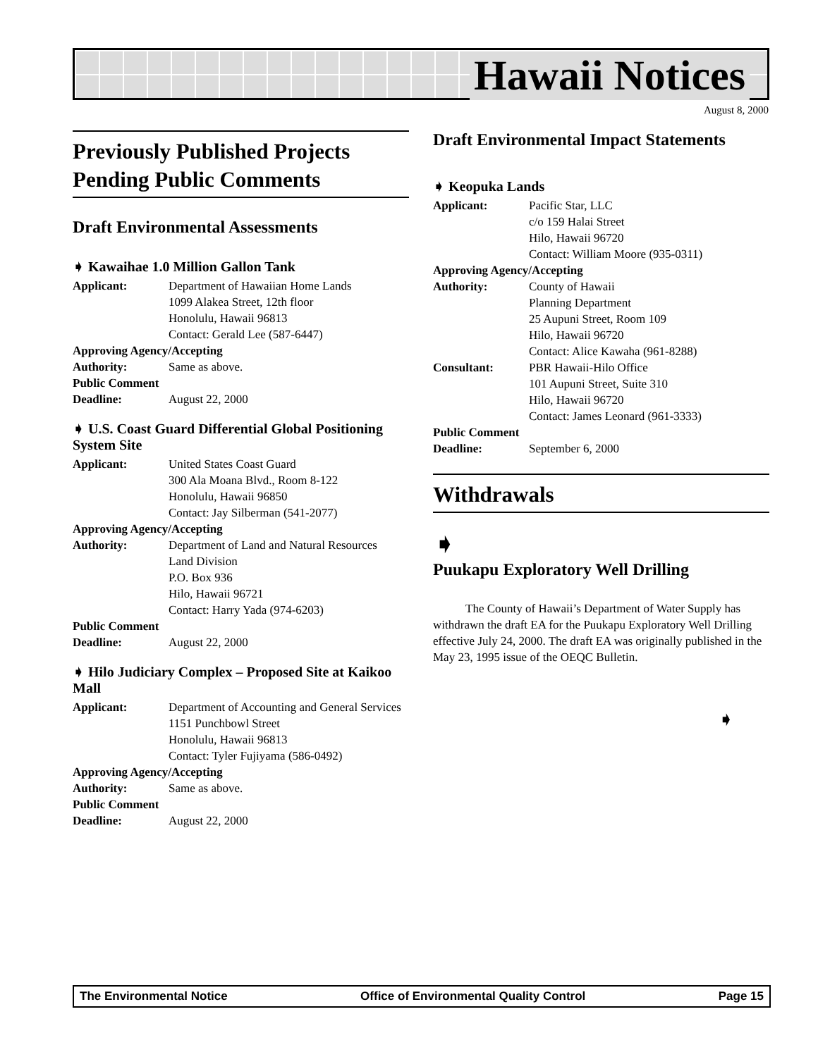Hawaii Notices
August 8, 2000
Previously Published Projects Pending Public Comments
Draft Environmental Assessments
➧ Kawaihae 1.0 Million Gallon Tank
Applicant: Department of Hawaiian Home Lands
1099 Alakea Street, 12th floor
Honolulu, Hawaii 96813
Contact: Gerald Lee (587-6447)
Approving Agency/Accepting
Authority: Same as above.
Public Comment
Deadline: August 22, 2000
➧ U.S. Coast Guard Differential Global Positioning System Site
Applicant: United States Coast Guard
300 Ala Moana Blvd., Room 8-122
Honolulu, Hawaii 96850
Contact: Jay Silberman (541-2077)
Approving Agency/Accepting
Authority: Department of Land and Natural Resources
Land Division
P.O. Box 936
Hilo, Hawaii 96721
Contact: Harry Yada (974-6203)
Public Comment
Deadline: August 22, 2000
➧ Hilo Judiciary Complex – Proposed Site at Kaikoo Mall
Applicant: Department of Accounting and General Services
1151 Punchbowl Street
Honolulu, Hawaii 96813
Contact: Tyler Fujiyama (586-0492)
Approving Agency/Accepting
Authority: Same as above.
Public Comment
Deadline: August 22, 2000
Draft Environmental Impact Statements
➧ Keopuka Lands
Applicant: Pacific Star, LLC
c/o 159 Halai Street
Hilo, Hawaii 96720
Contact: William Moore (935-0311)
Approving Agency/Accepting
Authority: County of Hawaii
Planning Department
25 Aupuni Street, Room 109
Hilo, Hawaii 96720
Contact: Alice Kawaha (961-8288)
Consultant: PBR Hawaii-Hilo Office
101 Aupuni Street, Suite 310
Hilo, Hawaii 96720
Contact: James Leonard (961-3333)
Public Comment
Deadline: September 6, 2000
Withdrawals
➧
Puukapu Exploratory Well Drilling
The County of Hawaii’s Department of Water Supply has withdrawn the draft EA for the Puukapu Exploratory Well Drilling effective July 24, 2000. The draft EA was originally published in the May 23, 1995 issue of the OEQC Bulletin.
➧
The Environmental Notice Office of Environmental Quality Control Page 15